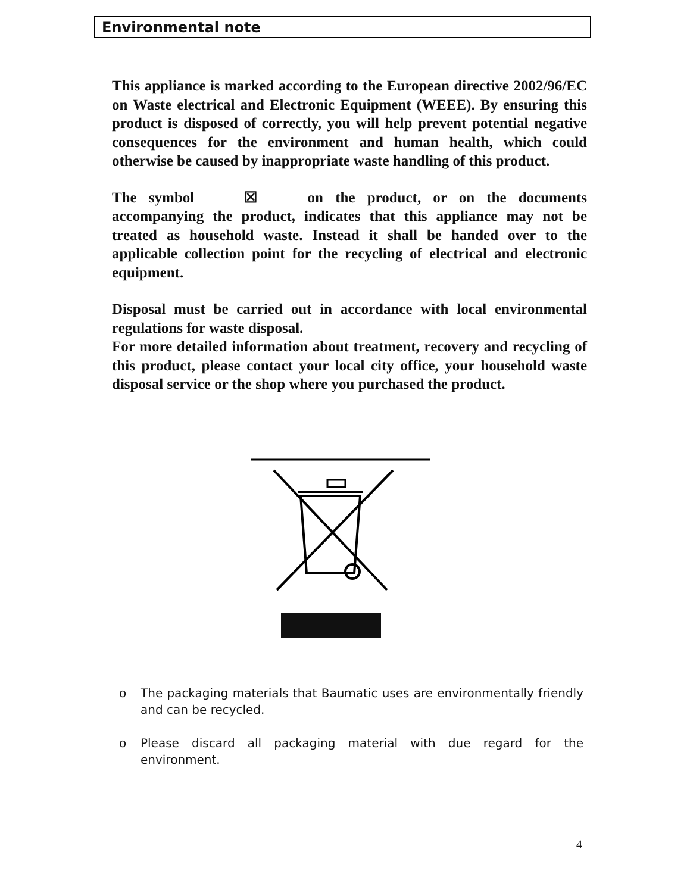Environmental note
This appliance is marked according to the European directive 2002/96/EC on Waste electrical and Electronic Equipment (WEEE). By ensuring this product is disposed of correctly, you will help prevent potential negative consequences for the environment and human health, which could otherwise be caused by inappropriate waste handling of this product.
The symbol ☒ on the product, or on the documents accompanying the product, indicates that this appliance may not be treated as household waste. Instead it shall be handed over to the applicable collection point for the recycling of electrical and electronic equipment.
Disposal must be carried out in accordance with local environmental regulations for waste disposal.
For more detailed information about treatment, recovery and recycling of this product, please contact your local city office, your household waste disposal service or the shop where you purchased the product.
o The packaging materials that Baumatic uses are environmentally friendly and can be recycled.
o Please discard all packaging material with due regard for the environment.
4